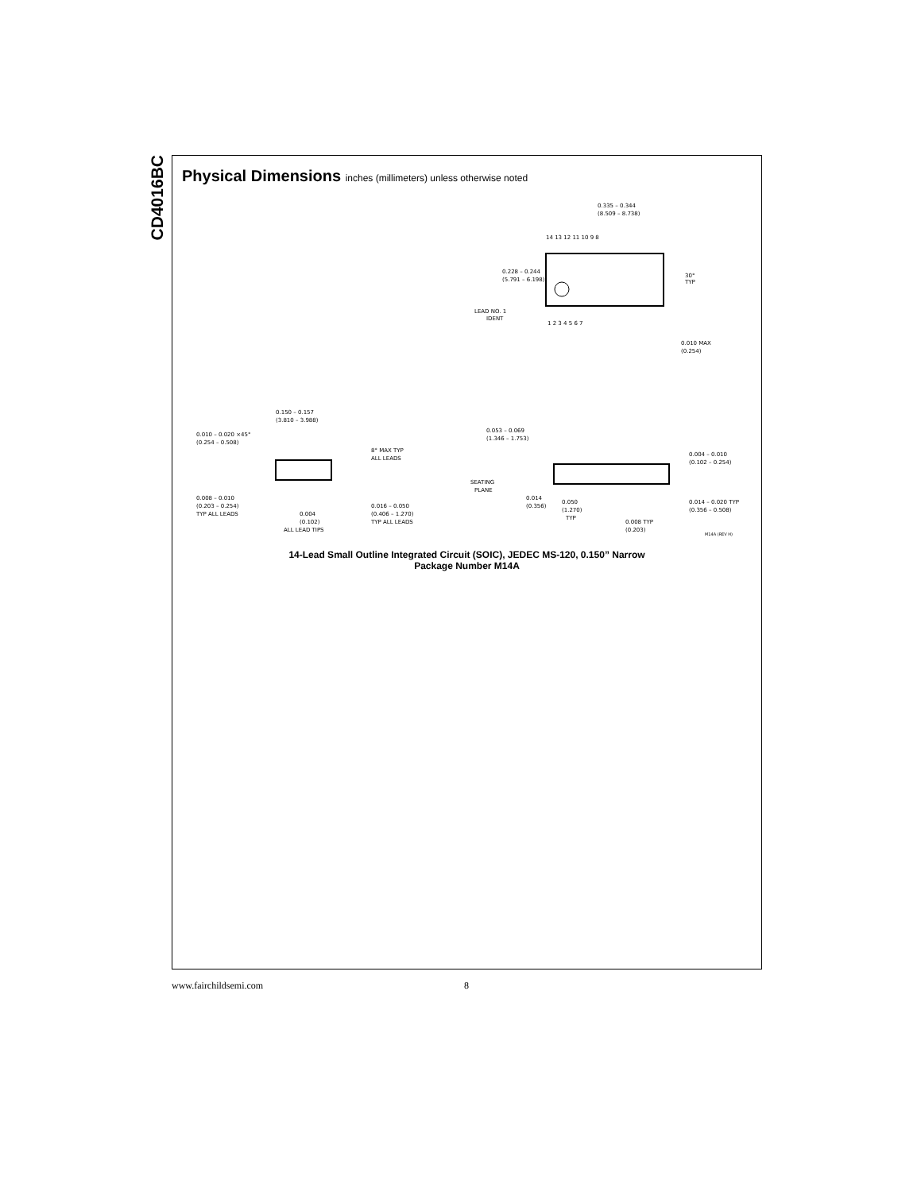CD4016BC
Physical Dimensions inches (millimeters) unless otherwise noted
0.335 – 0.344
(8.509 – 8.738)
14 13 12 11 10 9 8
1 2 3 4 5 6 7
0.228 – 0.244
(5.791 – 6.198)
LEAD NO. 1
IDENT
30°
TYP
0.010 MAX
(0.254)
0.150 – 0.157
(3.810 – 3.988)
0.010 – 0.020 ×45°
(0.254 – 0.508)
8° MAX TYP
ALL LEADS
0.008 – 0.010
(0.203 – 0.254)
TYP ALL LEADS
0.004
(0.102)
ALL LEAD TIPS
0.016 – 0.050
(0.406 – 1.270)
TYP ALL LEADS
0.053 – 0.069
(1.346 – 1.753)
0.004 – 0.010
(0.102 – 0.254)
SEATING
PLANE
0.014
(0.356)
0.050
(1.270)
TYP
0.014 – 0.020 TYP
(0.356 – 0.508)
0.008 TYP
(0.203)
M14A (REV H)
14-Lead Small Outline Integrated Circuit (SOIC), JEDEC MS-120, 0.150” Narrow
Package Number M14A
www.fairchildsemi.com 8